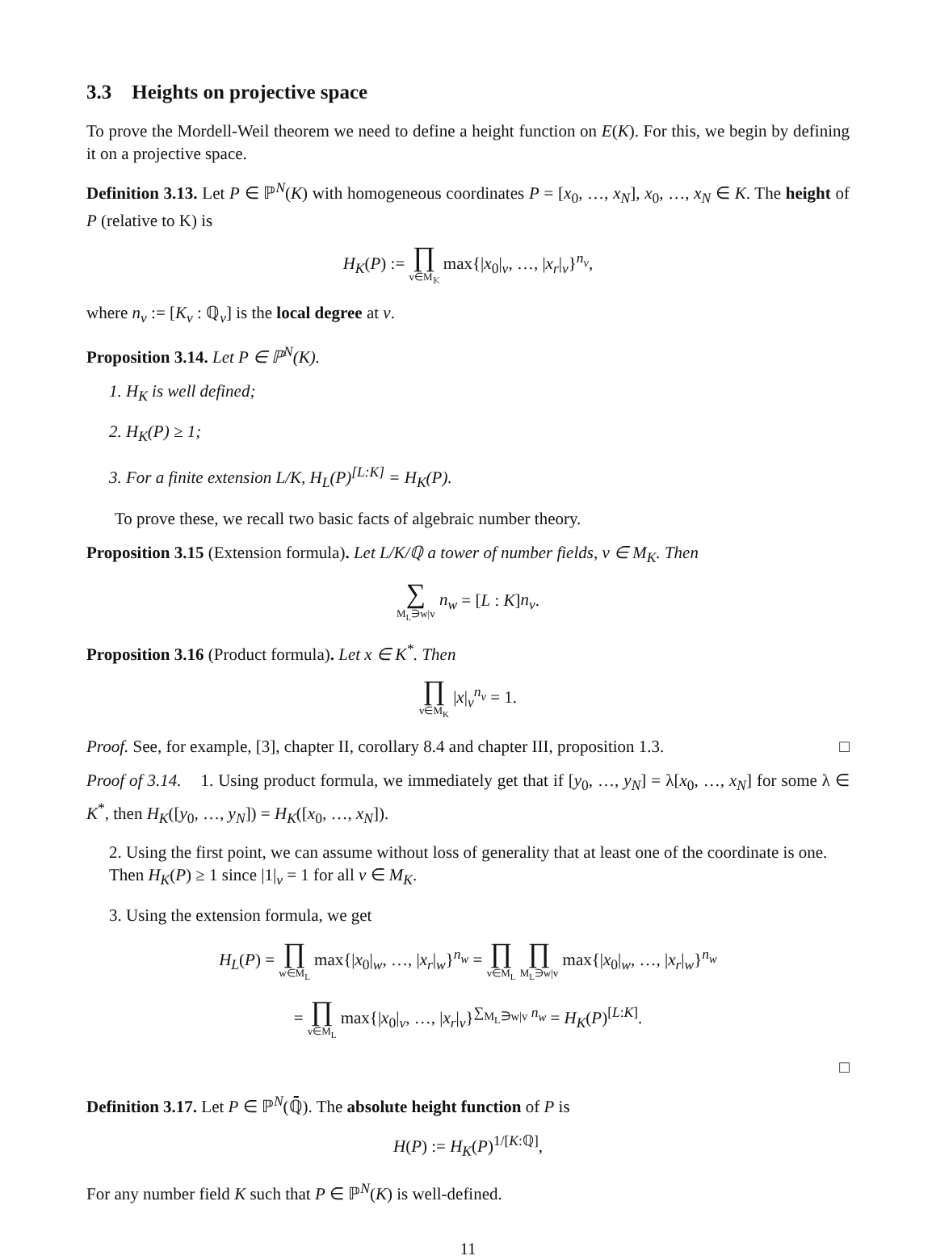3.3 Heights on projective space
To prove the Mordell-Weil theorem we need to define a height function on E(K). For this, we begin by defining it on a projective space.
Definition 3.13. Let P ∈ ℙ<sup>N</sup>(K) with homogeneous coordinates P = [x<sub>0</sub>, …, x<sub>N</sub>], x<sub>0</sub>, …, x<sub>N</sub> ∈ K. The height of P (relative to K) is
H<sub>K</sub>(P) := ∏ v∈M<sub>𝕂</sub> max{|x<sub>0</sub>|<sub>v</sub>, …, |x<sub>r</sub>|<sub>v</sub>}<sup>n<sub>v</sub></sup>,
where n<sub>v</sub> := [K<sub>v</sub> : ℚ<sub>v</sub>] is the local degree at v.
Proposition 3.14. Let P ∈ ℙ<sup>N</sup>(K).
1. H<sub>K</sub> is well defined;
2. H<sub>K</sub>(P) ≥ 1;
3. For a finite extension L/K, H<sub>L</sub>(P)<sup>[L:K]</sup> = H<sub>K</sub>(P).
To prove these, we recall two basic facts of algebraic number theory.
Proposition 3.15 (Extension formula). Let L/K/ℚ a tower of number fields, v ∈ M<sub>K</sub>. Then
∑ M<sub>L</sub>∋w|v n<sub>w</sub> = [L : K]n<sub>v</sub>.
Proposition 3.16 (Product formula). Let x ∈ K<sup>*</sup>. Then
∏ v∈M<sub>K</sub> |x|<sub>v</sub><sup>n<sub>v</sub></sup> = 1.
Proof. See, for example, [3], chapter II, corollary 8.4 and chapter III, proposition 1.3. □
Proof of 3.14. 1. Using product formula, we immediately get that if [y<sub>0</sub>, …, y<sub>N</sub>] = λ[x<sub>0</sub>, …, x<sub>N</sub>] for some λ ∈ K<sup>*</sup>, then H<sub>K</sub>([y<sub>0</sub>, …, y<sub>N</sub>]) = H<sub>K</sub>([x<sub>0</sub>, …, x<sub>N</sub>]).
2. Using the first point, we can assume without loss of generality that at least one of the coordinate is one. Then H<sub>K</sub>(P) ≥ 1 since |1|<sub>v</sub> = 1 for all v ∈ M<sub>K</sub>.
3. Using the extension formula, we get
H<sub>L</sub>(P) = ∏ w∈M<sub>L</sub> max{|x<sub>0</sub>|<sub>w</sub>, …, |x<sub>r</sub>|<sub>w</sub>}<sup>n<sub>w</sub></sup> = ∏ v∈M<sub>L</sub> ∏ M<sub>L</sub>∋w|v max{|x<sub>0</sub>|<sub>w</sub>, …, |x<sub>r</sub>|<sub>w</sub>}<sup>n<sub>w</sub></sup>
= ∏ v∈M<sub>L</sub> max{|x<sub>0</sub>|<sub>v</sub>, …, |x<sub>r</sub>|<sub>v</sub>}<sup>∑<sub>M<sub>L</sub>∋w|v</sub> n<sub>w</sub></sup> = H<sub>K</sub>(P)<sup>[L:K]</sup>.
□
Definition 3.17. Let P ∈ ℙ<sup>N</sup>(ℚ̄). The absolute height function of P is
H(P) := H<sub>K</sub>(P)<sup>1/[K:ℚ]</sup>,
For any number field K such that P ∈ ℙ<sup>N</sup>(K) is well-defined.
11